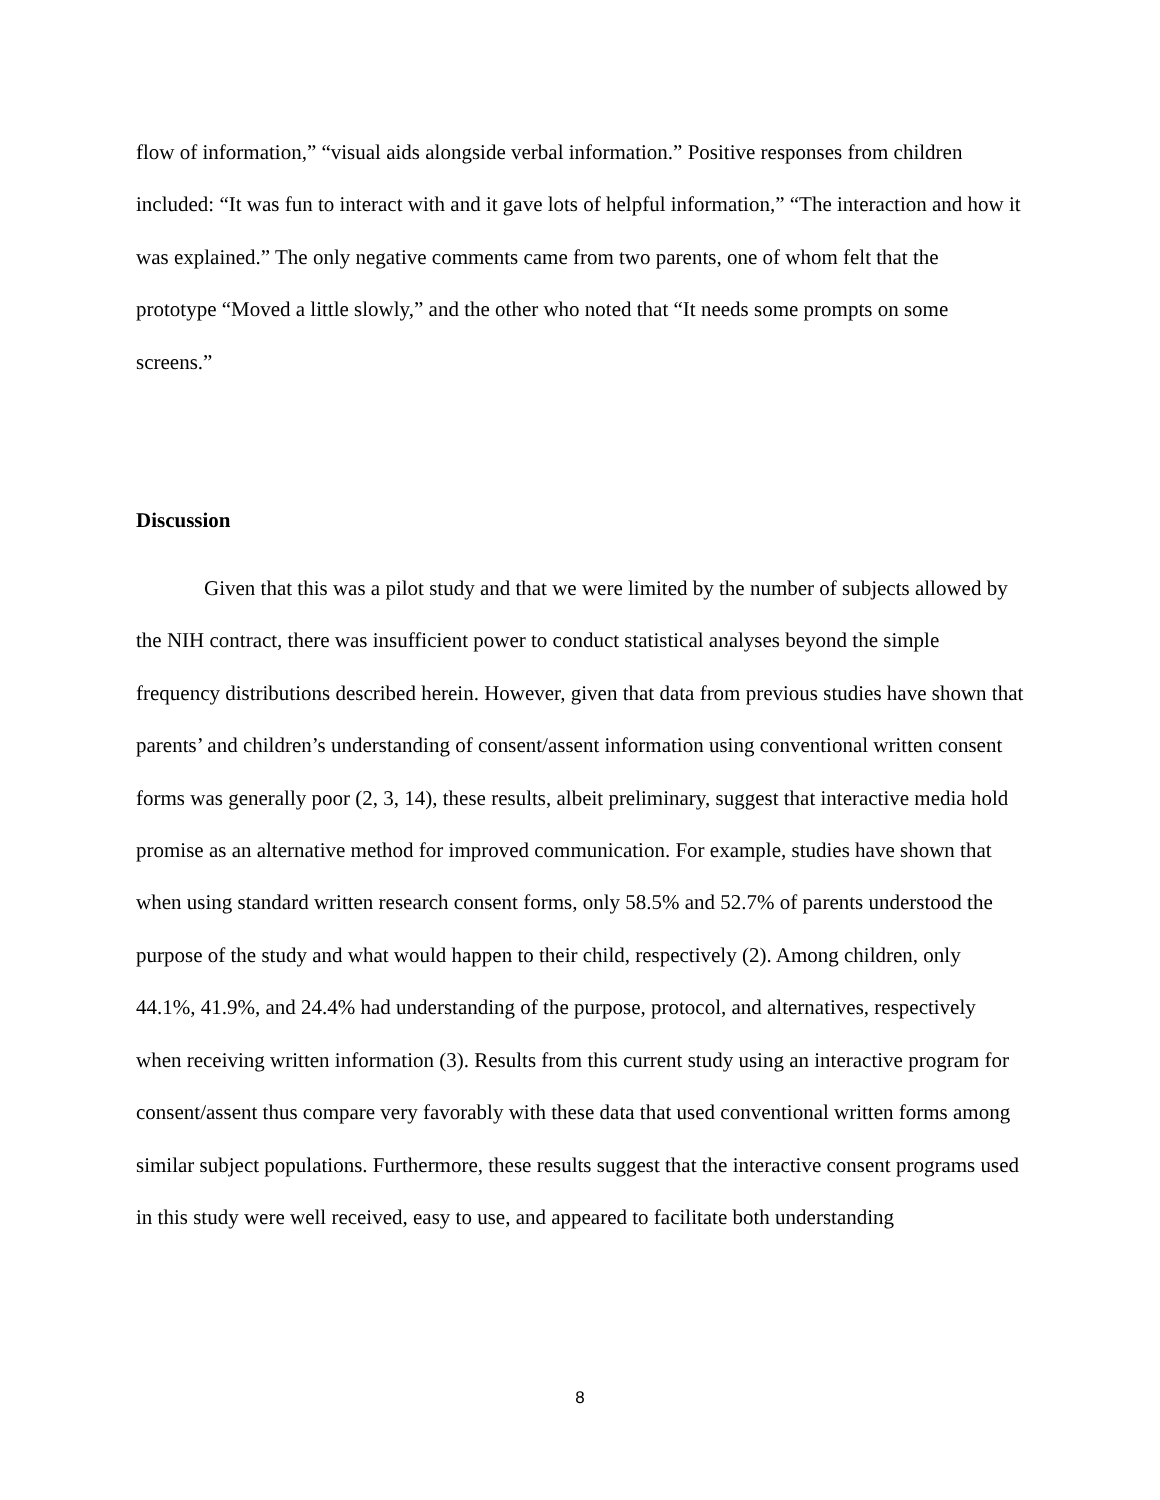flow of information,” “visual aids alongside verbal information.” Positive responses from children included: “It was fun to interact with and it gave lots of helpful information,” “The interaction and how it was explained.” The only negative comments came from two parents, one of whom felt that the prototype “Moved a little slowly,” and the other who noted that “It needs some prompts on some screens.”
Discussion
Given that this was a pilot study and that we were limited by the number of subjects allowed by the NIH contract, there was insufficient power to conduct statistical analyses beyond the simple frequency distributions described herein. However, given that data from previous studies have shown that parents’ and children’s understanding of consent/assent information using conventional written consent forms was generally poor (2, 3, 14), these results, albeit preliminary, suggest that interactive media hold promise as an alternative method for improved communication. For example, studies have shown that when using standard written research consent forms, only 58.5% and 52.7% of parents understood the purpose of the study and what would happen to their child, respectively (2). Among children, only 44.1%, 41.9%, and 24.4% had understanding of the purpose, protocol, and alternatives, respectively when receiving written information (3). Results from this current study using an interactive program for consent/assent thus compare very favorably with these data that used conventional written forms among similar subject populations. Furthermore, these results suggest that the interactive consent programs used in this study were well received, easy to use, and appeared to facilitate both understanding
8